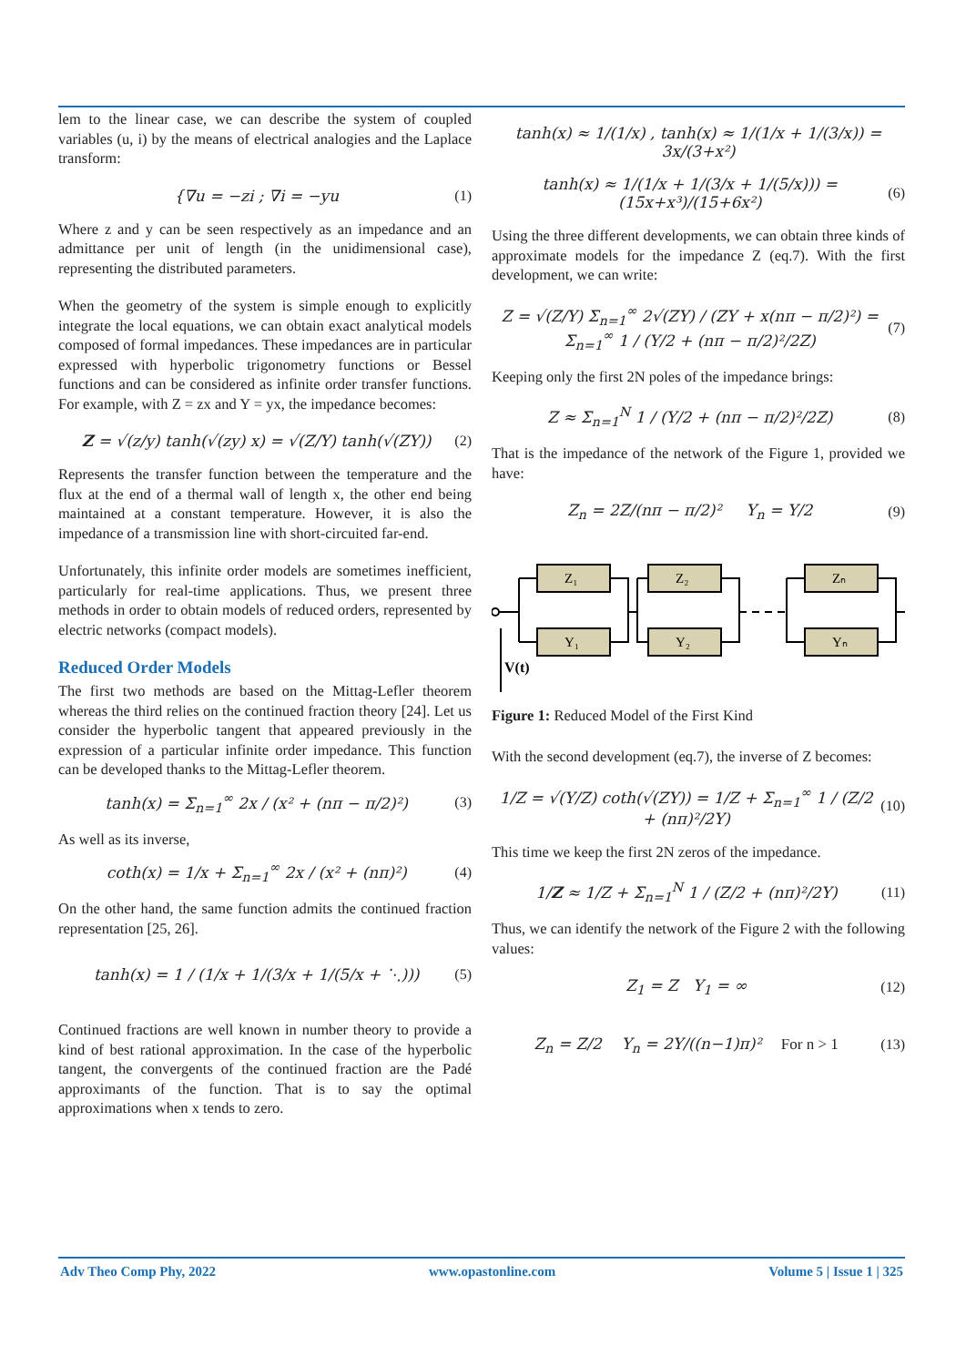lem to the linear case, we can describe the system of coupled variables (u, i) by the means of electrical analogies and the Laplace transform:
{∇u = −zi ; ∇i = −yu (1)
Where z and y can be seen respectively as an impedance and an admittance per unit of length (in the unidimensional case), representing the distributed parameters.
When the geometry of the system is simple enough to explicitly integrate the local equations, we can obtain exact analytical models composed of formal impedances. These impedances are in particular expressed with hyperbolic trigonometry functions or Bessel functions and can be considered as infinite order transfer functions. For example, with Z = zx and Y = yx, the impedance becomes:
Z = √(z/y) tanh(√(zy) x) = √(Z/Y) tanh(√(ZY)) (2)
Represents the transfer function between the temperature and the flux at the end of a thermal wall of length x, the other end being maintained at a constant temperature. However, it is also the impedance of a transmission line with short-circuited far-end.
Unfortunately, this infinite order models are sometimes inefficient, particularly for real-time applications. Thus, we present three methods in order to obtain models of reduced orders, represented by electric networks (compact models).
Reduced Order Models
The first two methods are based on the Mittag-Lefler theorem whereas the third relies on the continued fraction theory [24]. Let us consider the hyperbolic tangent that appeared previously in the expression of a particular infinite order impedance. This function can be developed thanks to the Mittag-Lefler theorem.
tanh(x) = Σ<sub>n=1</sub><sup>∞</sup> 2x / (x² + (nπ − π/2)²) (3)
As well as its inverse,
coth(x) = 1/x + Σ<sub>n=1</sub><sup>∞</sup> 2x / (x² + (nπ)²) (4)
On the other hand, the same function admits the continued fraction representation [25, 26].
tanh(x) = 1 / (1/x + 1/(3/x + 1/(5/x + ⋱))) (5)
Continued fractions are well known in number theory to provide a kind of best rational approximation. In the case of the hyperbolic tangent, the convergents of the continued fraction are the Padé approximants of the function. That is to say the optimal approximations when x tends to zero.
tanh(x) ≈ 1/(1/x) , tanh(x) ≈ 1/(1/x + 1/(3/x)) = 3x/(3+x²)
tanh(x) ≈ 1/(1/x + 1/(3/x + 1/(5/x))) = (15x+x³)/(15+6x²) (6)
Using the three different developments, we can obtain three kinds of approximate models for the impedance Z (eq.7). With the first development, we can write:
Z = √(Z/Y) Σ<sub>n=1</sub><sup>∞</sup> 2√(ZY) / (ZY + x(nπ − π/2)²) = Σ<sub>n=1</sub><sup>∞</sup> 1 / (Y/2 + (nπ − π/2)²/2Z) (7)
Keeping only the first 2N poles of the impedance brings:
Z ≈ Σ<sub>n=1</sub><sup>N</sup> 1 / (Y/2 + (nπ − π/2)²/2Z) (8)
That is the impedance of the network of the Figure 1, provided we have:
Z<sub>n</sub> = 2Z/(nπ − π/2)² Y<sub>n</sub> = Y/2 (9)
Z₁
Y₁
Z₂
Y₂
Zₙ
Yₙ
V(t)
Figure 1: Reduced Model of the First Kind
With the second development (eq.7), the inverse of Z becomes:
1/Z = √(Y/Z) coth(√(ZY)) = 1/Z + Σ<sub>n=1</sub><sup>∞</sup> 1 / (Z/2 + (nπ)²/2Y) (10)
This time we keep the first 2N zeros of the impedance.
1/Z ≈ 1/Z + Σ<sub>n=1</sub><sup>N</sup> 1 / (Z/2 + (nπ)²/2Y) (11)
Thus, we can identify the network of the Figure 2 with the following values:
Z<sub>1</sub> = Z Y<sub>1</sub> = ∞ (12)
Z<sub>n</sub> = Z/2 Y<sub>n</sub> = 2Y/((n−1)π)² For n > 1 (13)
Adv Theo Comp Phy, 2022 www.opastonline.com Volume 5 | Issue 1 | 325